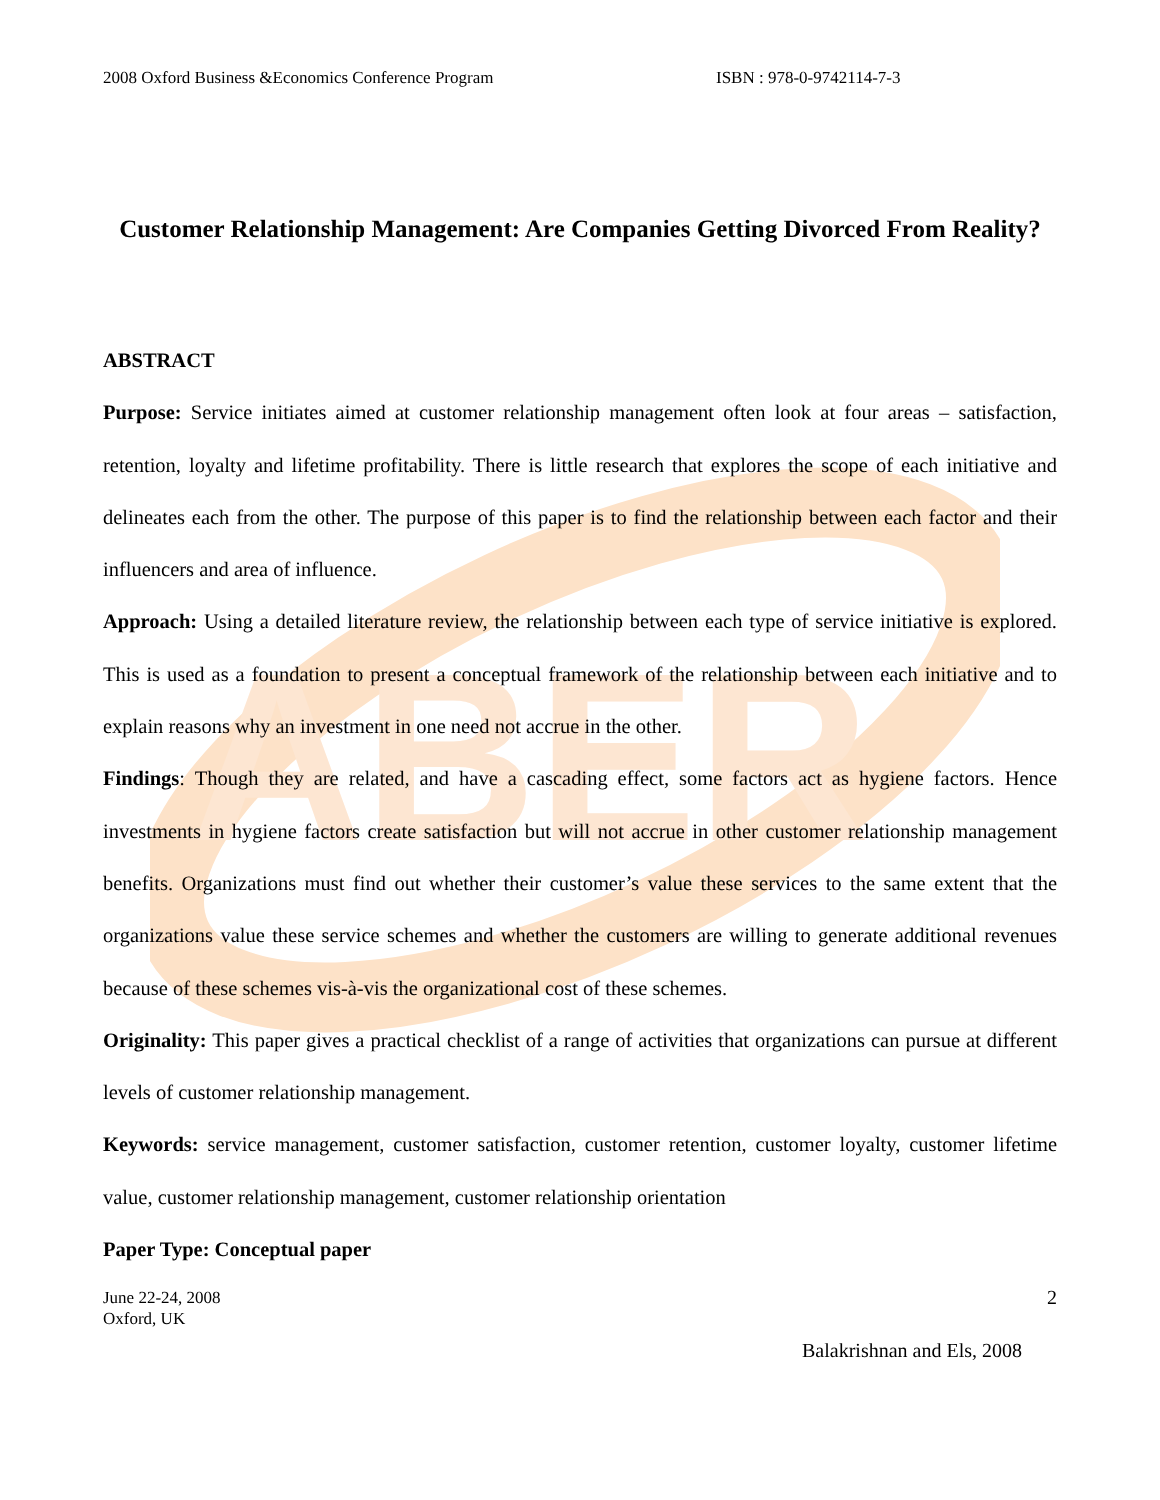ABER
2008 Oxford Business &Economics Conference Program ISBN : 978-0-9742114-7-3
Customer Relationship Management: Are Companies Getting Divorced From Reality?
ABSTRACT
Purpose: Service initiates aimed at customer relationship management often look at four areas – satisfaction, retention, loyalty and lifetime profitability. There is little research that explores the scope of each initiative and delineates each from the other. The purpose of this paper is to find the relationship between each factor and their influencers and area of influence.
Approach: Using a detailed literature review, the relationship between each type of service initiative is explored. This is used as a foundation to present a conceptual framework of the relationship between each initiative and to explain reasons why an investment in one need not accrue in the other.
Findings: Though they are related, and have a cascading effect, some factors act as hygiene factors. Hence investments in hygiene factors create satisfaction but will not accrue in other customer relationship management benefits. Organizations must find out whether their customer’s value these services to the same extent that the organizations value these service schemes and whether the customers are willing to generate additional revenues because of these schemes vis-à-vis the organizational cost of these schemes.
Originality: This paper gives a practical checklist of a range of activities that organizations can pursue at different levels of customer relationship management.
Keywords: service management, customer satisfaction, customer retention, customer loyalty, customer lifetime value, customer relationship management, customer relationship orientation
Paper Type: Conceptual paper
June 22-24, 2008
Oxford, UK 2
Balakrishnan and Els, 2008